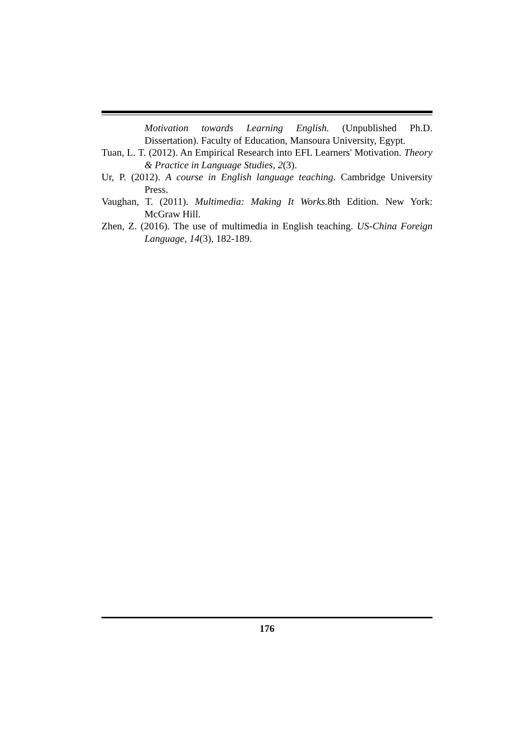Motivation towards Learning English. (Unpublished Ph.D. Dissertation). Faculty of Education, Mansoura University, Egypt.
Tuan, L. T. (2012). An Empirical Research into EFL Learners' Motivation. Theory & Practice in Language Studies, 2(3).
Ur, P. (2012). A course in English language teaching. Cambridge University Press.
Vaughan, T. (2011). Multimedia: Making It Works. 8th Edition. New York: McGraw Hill.
Zhen, Z. (2016). The use of multimedia in English teaching. US-China Foreign Language, 14(3), 182-189.
176